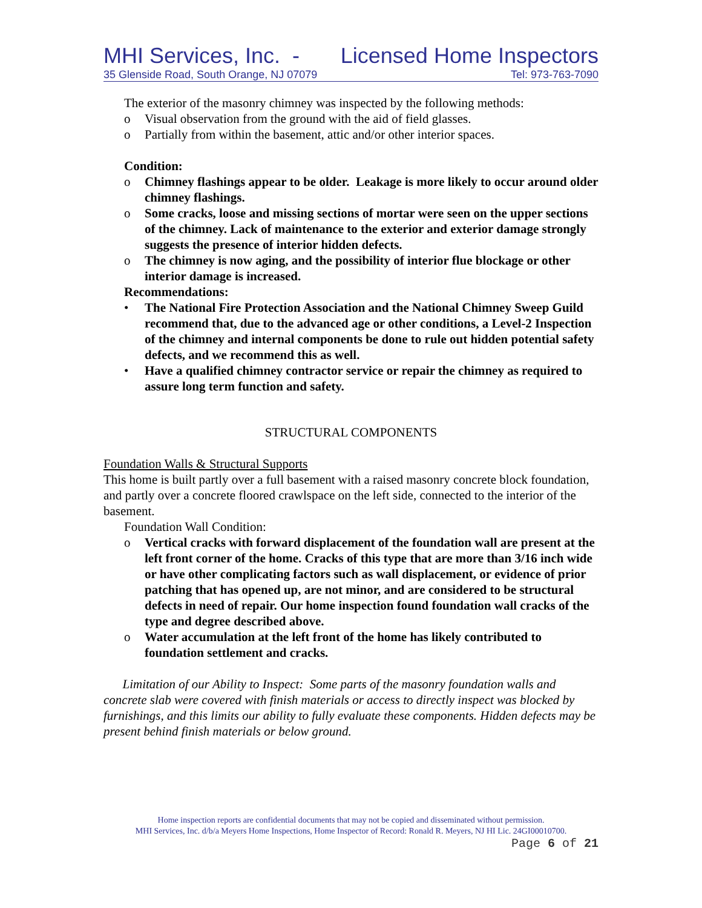MHI Services, Inc. - Licensed Home Inspectors
35 Glenside Road, South Orange, NJ 07079 Tel: 973-763-7090
The exterior of the masonry chimney was inspected by the following methods:
o Visual observation from the ground with the aid of field glasses.
o Partially from within the basement, attic and/or other interior spaces.
Condition:
o Chimney flashings appear to be older. Leakage is more likely to occur around older chimney flashings.
o Some cracks, loose and missing sections of mortar were seen on the upper sections of the chimney. Lack of maintenance to the exterior and exterior damage strongly suggests the presence of interior hidden defects.
o The chimney is now aging, and the possibility of interior flue blockage or other interior damage is increased.
Recommendations:
• The National Fire Protection Association and the National Chimney Sweep Guild recommend that, due to the advanced age or other conditions, a Level-2 Inspection of the chimney and internal components be done to rule out hidden potential safety defects, and we recommend this as well.
• Have a qualified chimney contractor service or repair the chimney as required to assure long term function and safety.
STRUCTURAL COMPONENTS
Foundation Walls & Structural Supports
This home is built partly over a full basement with a raised masonry concrete block foundation, and partly over a concrete floored crawlspace on the left side, connected to the interior of the basement.
Foundation Wall Condition:
o Vertical cracks with forward displacement of the foundation wall are present at the left front corner of the home. Cracks of this type that are more than 3/16 inch wide or have other complicating factors such as wall displacement, or evidence of prior patching that has opened up, are not minor, and are considered to be structural defects in need of repair. Our home inspection found foundation wall cracks of the type and degree described above.
o Water accumulation at the left front of the home has likely contributed to foundation settlement and cracks.
Limitation of our Ability to Inspect: Some parts of the masonry foundation walls and concrete slab were covered with finish materials or access to directly inspect was blocked by furnishings, and this limits our ability to fully evaluate these components. Hidden defects may be present behind finish materials or below ground.
Home inspection reports are confidential documents that may not be copied and disseminated without permission.
MHI Services, Inc. d/b/a Meyers Home Inspections, Home Inspector of Record: Ronald R. Meyers, NJ HI Lic. 24GI00010700.
Page 6 of 21